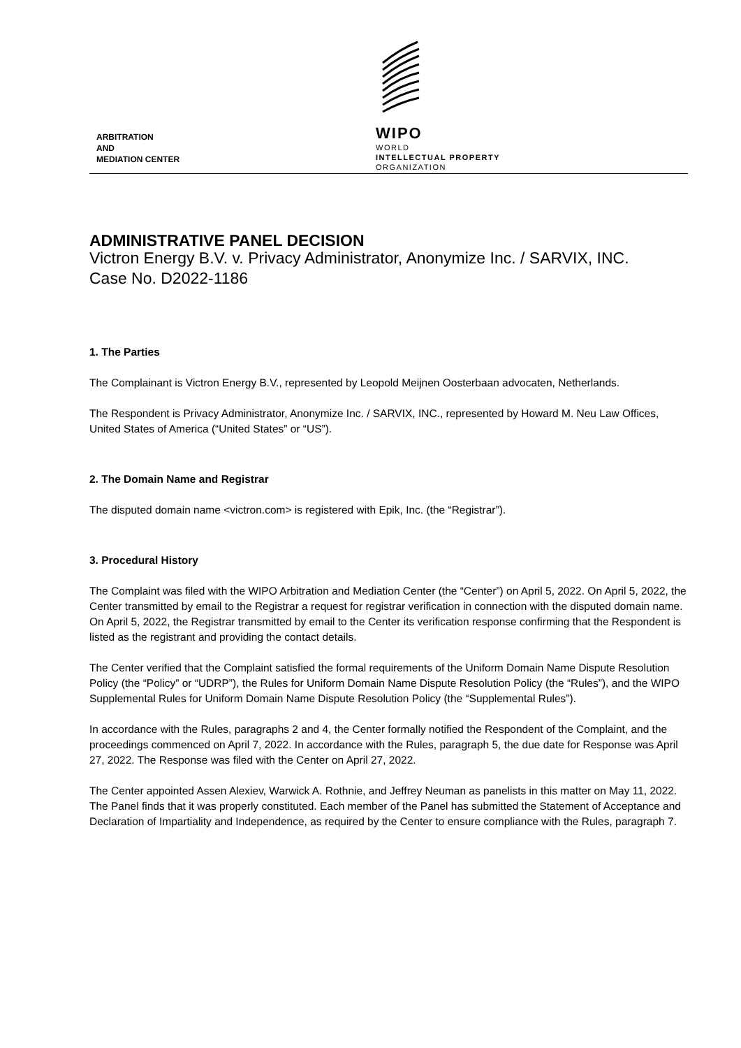ARBITRATION
AND
MEDIATION CENTER
WIPO
WORLD
INTELLECTUAL PROPERTY
ORGANIZATION
ADMINISTRATIVE PANEL DECISION
Victron Energy B.V. v. Privacy Administrator, Anonymize Inc. / SARVIX, INC.
Case No. D2022-1186
1. The Parties
The Complainant is Victron Energy B.V., represented by Leopold Meijnen Oosterbaan advocaten, Netherlands.
The Respondent is Privacy Administrator, Anonymize Inc. / SARVIX, INC., represented by Howard M. Neu Law Offices, United States of America (“United States” or “US”).
2. The Domain Name and Registrar
The disputed domain name <victron.com> is registered with Epik, Inc. (the “Registrar”).
3. Procedural History
The Complaint was filed with the WIPO Arbitration and Mediation Center (the “Center”) on April 5, 2022. On April 5, 2022, the Center transmitted by email to the Registrar a request for registrar verification in connection with the disputed domain name. On April 5, 2022, the Registrar transmitted by email to the Center its verification response confirming that the Respondent is listed as the registrant and providing the contact details.
The Center verified that the Complaint satisfied the formal requirements of the Uniform Domain Name Dispute Resolution Policy (the “Policy” or “UDRP”), the Rules for Uniform Domain Name Dispute Resolution Policy (the “Rules”), and the WIPO Supplemental Rules for Uniform Domain Name Dispute Resolution Policy (the “Supplemental Rules”).
In accordance with the Rules, paragraphs 2 and 4, the Center formally notified the Respondent of the Complaint, and the proceedings commenced on April 7, 2022. In accordance with the Rules, paragraph 5, the due date for Response was April 27, 2022. The Response was filed with the Center on April 27, 2022.
The Center appointed Assen Alexiev, Warwick A. Rothnie, and Jeffrey Neuman as panelists in this matter on May 11, 2022. The Panel finds that it was properly constituted. Each member of the Panel has submitted the Statement of Acceptance and Declaration of Impartiality and Independence, as required by the Center to ensure compliance with the Rules, paragraph 7.